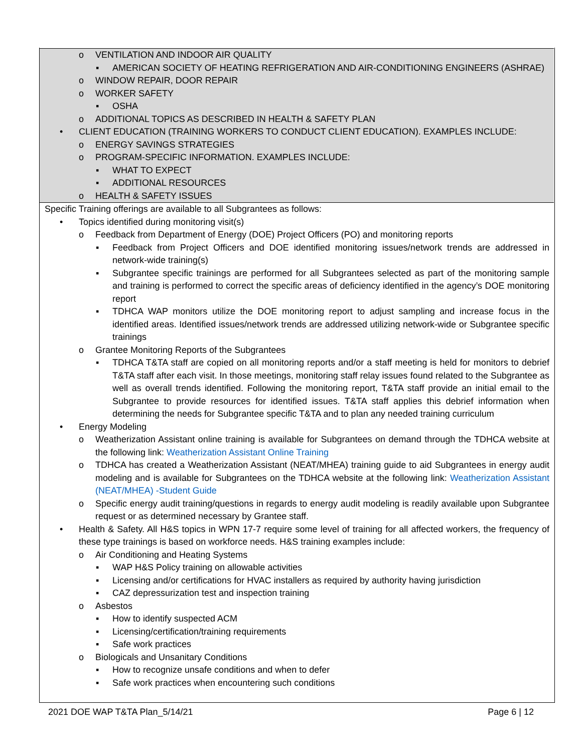o VENTILATION AND INDOOR AIR QUALITY
▪ AMERICAN SOCIETY OF HEATING REFRIGERATION AND AIR-CONDITIONING ENGINEERS (ASHRAE)
o WINDOW REPAIR, DOOR REPAIR
o WORKER SAFETY
▪ OSHA
o ADDITIONAL TOPICS AS DESCRIBED IN HEALTH & SAFETY PLAN
• CLIENT EDUCATION (TRAINING WORKERS TO CONDUCT CLIENT EDUCATION). EXAMPLES INCLUDE:
o ENERGY SAVINGS STRATEGIES
o PROGRAM-SPECIFIC INFORMATION. EXAMPLES INCLUDE:
▪ WHAT TO EXPECT
▪ ADDITIONAL RESOURCES
o HEALTH & SAFETY ISSUES
Specific Training offerings are available to all Subgrantees as follows:
• Topics identified during monitoring visit(s)
o Feedback from Department of Energy (DOE) Project Officers (PO) and monitoring reports
▪ Feedback from Project Officers and DOE identified monitoring issues/network trends are addressed in network-wide training(s)
▪ Subgrantee specific trainings are performed for all Subgrantees selected as part of the monitoring sample and training is performed to correct the specific areas of deficiency identified in the agency’s DOE monitoring report
▪ TDHCA WAP monitors utilize the DOE monitoring report to adjust sampling and increase focus in the identified areas. Identified issues/network trends are addressed utilizing network-wide or Subgrantee specific trainings
o Grantee Monitoring Reports of the Subgrantees
▪ TDHCA T&TA staff are copied on all monitoring reports and/or a staff meeting is held for monitors to debrief T&TA staff after each visit. In those meetings, monitoring staff relay issues found related to the Subgrantee as well as overall trends identified. Following the monitoring report, T&TA staff provide an initial email to the Subgrantee to provide resources for identified issues. T&TA staff applies this debrief information when determining the needs for Subgrantee specific T&TA and to plan any needed training curriculum
• Energy Modeling
o Weatherization Assistant online training is available for Subgrantees on demand through the TDHCA website at the following link: Weatherization Assistant Online Training
o TDHCA has created a Weatherization Assistant (NEAT/MHEA) training guide to aid Subgrantees in energy audit modeling and is available for Subgrantees on the TDHCA website at the following link: Weatherization Assistant (NEAT/MHEA) -Student Guide
o Specific energy audit training/questions in regards to energy audit modeling is readily available upon Subgrantee request or as determined necessary by Grantee staff.
• Health & Safety. All H&S topics in WPN 17-7 require some level of training for all affected workers, the frequency of these type trainings is based on workforce needs. H&S training examples include:
o Air Conditioning and Heating Systems
▪ WAP H&S Policy training on allowable activities
▪ Licensing and/or certifications for HVAC installers as required by authority having jurisdiction
▪ CAZ depressurization test and inspection training
o Asbestos
▪ How to identify suspected ACM
▪ Licensing/certification/training requirements
▪ Safe work practices
o Biologicals and Unsanitary Conditions
▪ How to recognize unsafe conditions and when to defer
▪ Safe work practices when encountering such conditions
2021 DOE WAP T&TA Plan_5/14/21 Page 6 | 12